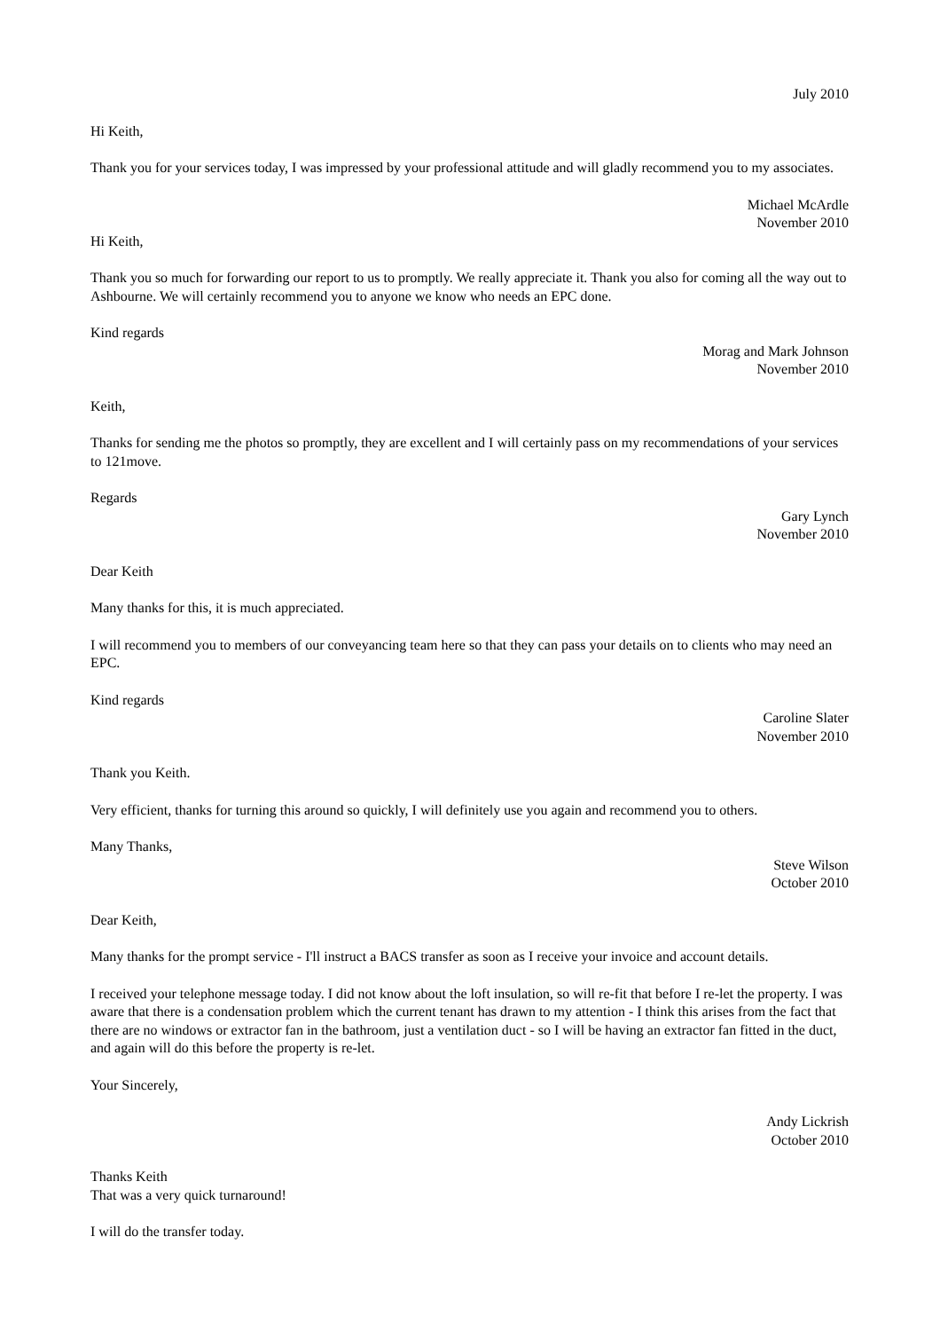July 2010
Hi Keith,
Thank you for your services today, I was impressed by your professional attitude and will gladly recommend you to my associates.
Michael McArdle
November 2010
Hi Keith,
Thank you so much for forwarding our report to us to promptly. We really appreciate it. Thank you also for coming all the way out to Ashbourne. We will certainly recommend you to anyone we know who needs an EPC done.
Kind regards
Morag and Mark Johnson
November 2010
Keith,
Thanks for sending me the photos so promptly, they are excellent and I will certainly pass on my recommendations of your services to 121move.
Regards
Gary Lynch
November 2010
Dear Keith
Many thanks for this, it is much appreciated.
I will recommend you to members of our conveyancing team here so that they can pass your details on to clients who may need an EPC.
Kind regards
Caroline Slater
November 2010
Thank you Keith.
Very efficient, thanks for turning this around so quickly, I will definitely use you again and recommend you to others.
Many Thanks,
Steve Wilson
October 2010
Dear Keith,
Many thanks for the prompt service - I'll instruct a BACS transfer as soon as I receive your invoice and account details.
I received your telephone message today. I did not know about the loft insulation, so will re-fit that before I re-let the property. I was aware that there is a condensation problem which the current tenant has drawn to my attention - I think this arises from the fact that there are no windows or extractor fan in the bathroom, just a ventilation duct - so I will be having an extractor fan fitted in the duct, and again will do this before the property is re-let.
Your Sincerely,
Andy Lickrish
October 2010
Thanks Keith
That was a very quick turnaround!
I will do the transfer today.